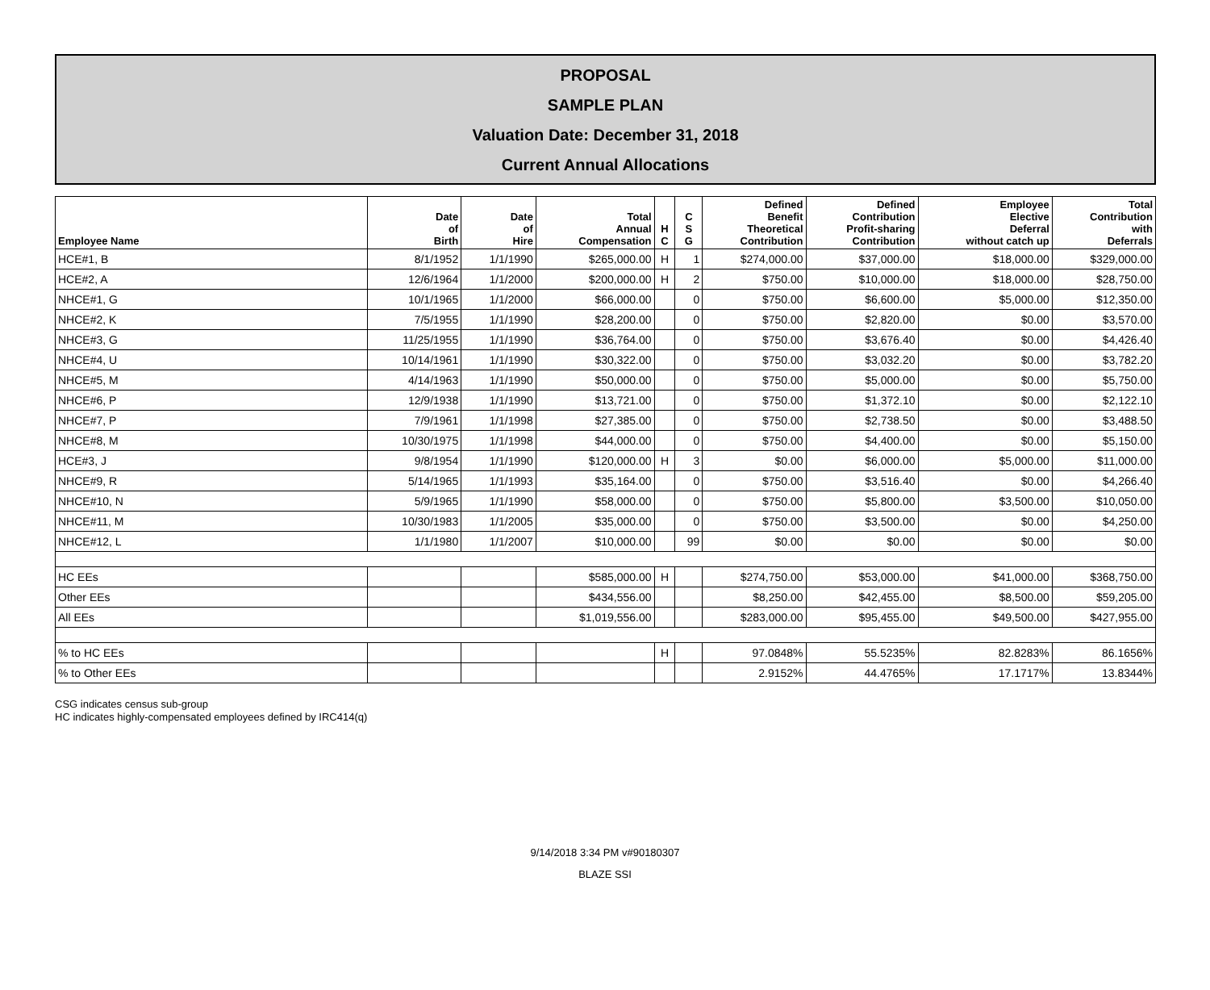PROPOSAL
SAMPLE PLAN
Valuation Date: December 31, 2018
Current Annual Allocations
| Employee Name | Date of Birth | Date of Hire | Total Annual Compensation | H C | C S G | Defined Benefit Theoretical Contribution | Defined Contribution Profit-sharing Contribution | Employee Elective Deferral without catch up | Total Contribution with Deferrals |
| --- | --- | --- | --- | --- | --- | --- | --- | --- | --- |
| HCE#1, B | 8/1/1952 | 1/1/1990 | $265,000.00 | H | 1 | $274,000.00 | $37,000.00 | $18,000.00 | $329,000.00 |
| HCE#2, A | 12/6/1964 | 1/1/2000 | $200,000.00 | H | 2 | $750.00 | $10,000.00 | $18,000.00 | $28,750.00 |
| NHCE#1, G | 10/1/1965 | 1/1/2000 | $66,000.00 | | 0 | $750.00 | $6,600.00 | $5,000.00 | $12,350.00 |
| NHCE#2, K | 7/5/1955 | 1/1/1990 | $28,200.00 | | 0 | $750.00 | $2,820.00 | $0.00 | $3,570.00 |
| NHCE#3, G | 11/25/1955 | 1/1/1990 | $36,764.00 | | 0 | $750.00 | $3,676.40 | $0.00 | $4,426.40 |
| NHCE#4, U | 10/14/1961 | 1/1/1990 | $30,322.00 | | 0 | $750.00 | $3,032.20 | $0.00 | $3,782.20 |
| NHCE#5, M | 4/14/1963 | 1/1/1990 | $50,000.00 | | 0 | $750.00 | $5,000.00 | $0.00 | $5,750.00 |
| NHCE#6, P | 12/9/1938 | 1/1/1990 | $13,721.00 | | 0 | $750.00 | $1,372.10 | $0.00 | $2,122.10 |
| NHCE#7, P | 7/9/1961 | 1/1/1998 | $27,385.00 | | 0 | $750.00 | $2,738.50 | $0.00 | $3,488.50 |
| NHCE#8, M | 10/30/1975 | 1/1/1998 | $44,000.00 | | 0 | $750.00 | $4,400.00 | $0.00 | $5,150.00 |
| HCE#3, J | 9/8/1954 | 1/1/1990 | $120,000.00 | H | 3 | $0.00 | $6,000.00 | $5,000.00 | $11,000.00 |
| NHCE#9, R | 5/14/1965 | 1/1/1993 | $35,164.00 | | 0 | $750.00 | $3,516.40 | $0.00 | $4,266.40 |
| NHCE#10, N | 5/9/1965 | 1/1/1990 | $58,000.00 | | 0 | $750.00 | $5,800.00 | $3,500.00 | $10,050.00 |
| NHCE#11, M | 10/30/1983 | 1/1/2005 | $35,000.00 | | 0 | $750.00 | $3,500.00 | $0.00 | $4,250.00 |
| NHCE#12, L | 1/1/1980 | 1/1/2007 | $10,000.00 | | 99 | $0.00 | $0.00 | $0.00 | $0.00 |
| HC EEs | | | $585,000.00 | H | | $274,750.00 | $53,000.00 | $41,000.00 | $368,750.00 |
| Other EEs | | | $434,556.00 | | | $8,250.00 | $42,455.00 | $8,500.00 | $59,205.00 |
| All EEs | | | $1,019,556.00 | | | $283,000.00 | $95,455.00 | $49,500.00 | $427,955.00 |
| % to HC EEs | | | | H | | 97.0848% | 55.5235% | 82.8283% | 86.1656% |
| % to Other EEs | | | | | | 2.9152% | 44.4765% | 17.1717% | 13.8344% |
CSG indicates census sub-group
HC indicates highly-compensated employees defined by IRC414(q)
9/14/2018 3:34 PM v#90180307
BLAZE SSI